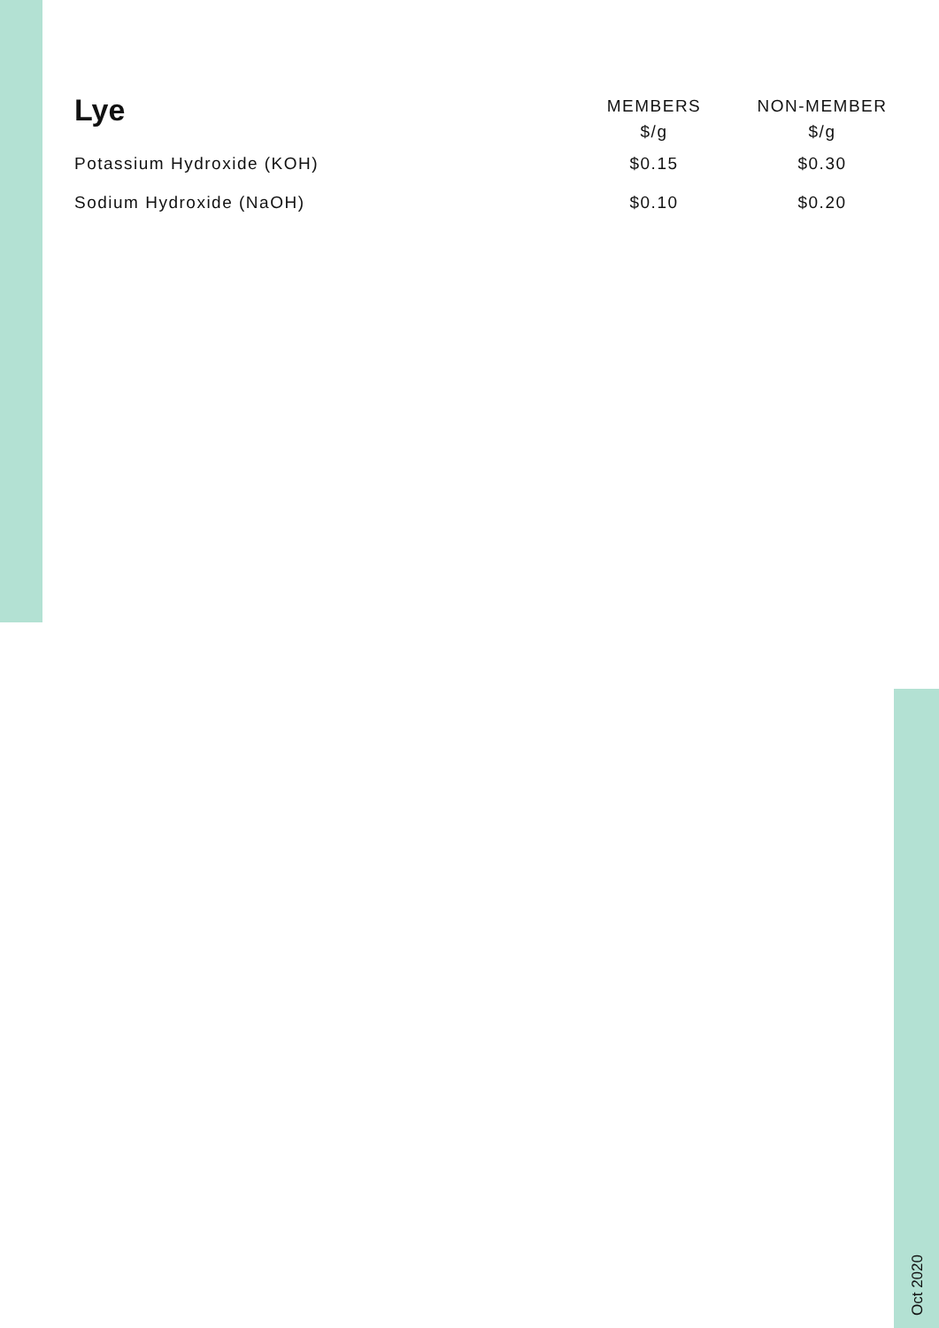| Lye | MEMBERS $/g | NON-MEMBER $/g |
| --- | --- | --- |
| Potassium Hydroxide (KOH) | $0.15 | $0.30 |
| Sodium Hydroxide (NaOH) | $0.10 | $0.20 |
Oct 2020